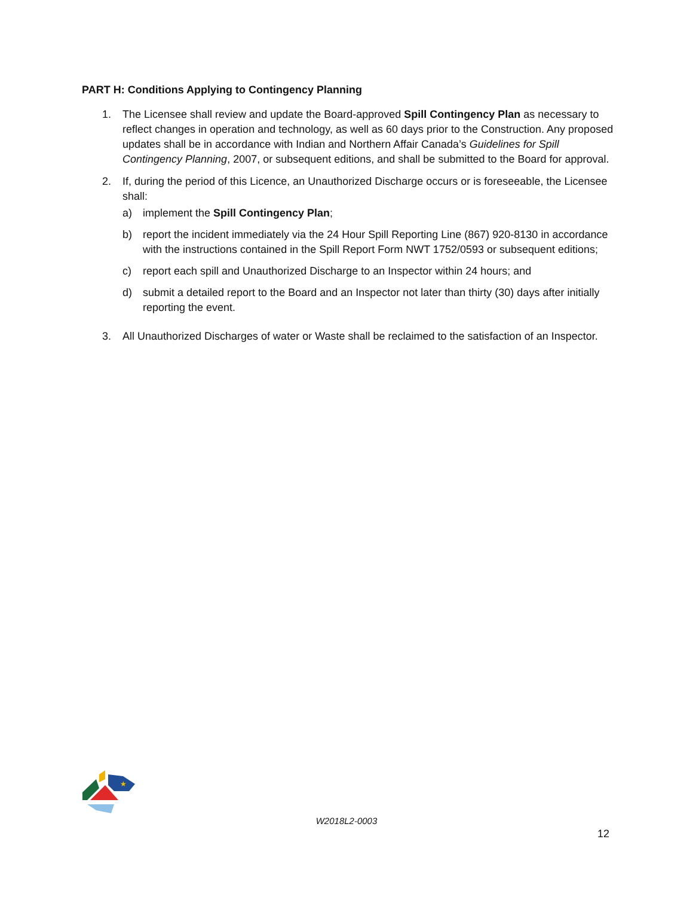PART H: Conditions Applying to Contingency Planning
1. The Licensee shall review and update the Board-approved Spill Contingency Plan as necessary to reflect changes in operation and technology, as well as 60 days prior to the Construction. Any proposed updates shall be in accordance with Indian and Northern Affair Canada’s Guidelines for Spill Contingency Planning, 2007, or subsequent editions, and shall be submitted to the Board for approval.
2. If, during the period of this Licence, an Unauthorized Discharge occurs or is foreseeable, the Licensee shall:
a) implement the Spill Contingency Plan;
b) report the incident immediately via the 24 Hour Spill Reporting Line (867) 920-8130 in accordance with the instructions contained in the Spill Report Form NWT 1752/0593 or subsequent editions;
c) report each spill and Unauthorized Discharge to an Inspector within 24 hours; and
d) submit a detailed report to the Board and an Inspector not later than thirty (30) days after initially reporting the event.
3. All Unauthorized Discharges of water or Waste shall be reclaimed to the satisfaction of an Inspector.
★
W2018L2-0003
12